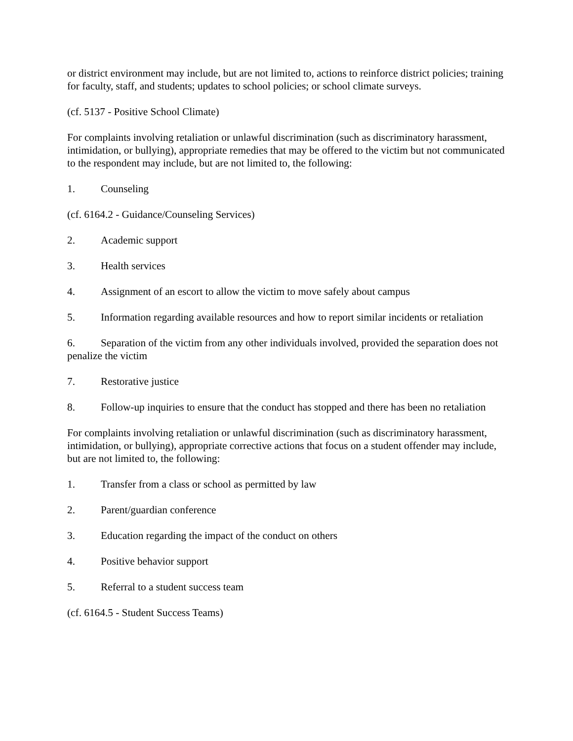or district environment may include, but are not limited to, actions to reinforce district policies; training for faculty, staff, and students; updates to school policies; or school climate surveys.
(cf. 5137 - Positive School Climate)
For complaints involving retaliation or unlawful discrimination (such as discriminatory harassment, intimidation, or bullying), appropriate remedies that may be offered to the victim but not communicated to the respondent may include, but are not limited to, the following:
1. Counseling
(cf. 6164.2 - Guidance/Counseling Services)
2. Academic support
3. Health services
4. Assignment of an escort to allow the victim to move safely about campus
5. Information regarding available resources and how to report similar incidents or retaliation
6. Separation of the victim from any other individuals involved, provided the separation does not penalize the victim
7. Restorative justice
8. Follow-up inquiries to ensure that the conduct has stopped and there has been no retaliation
For complaints involving retaliation or unlawful discrimination (such as discriminatory harassment, intimidation, or bullying), appropriate corrective actions that focus on a student offender may include, but are not limited to, the following:
1. Transfer from a class or school as permitted by law
2. Parent/guardian conference
3. Education regarding the impact of the conduct on others
4. Positive behavior support
5. Referral to a student success team
(cf. 6164.5 - Student Success Teams)